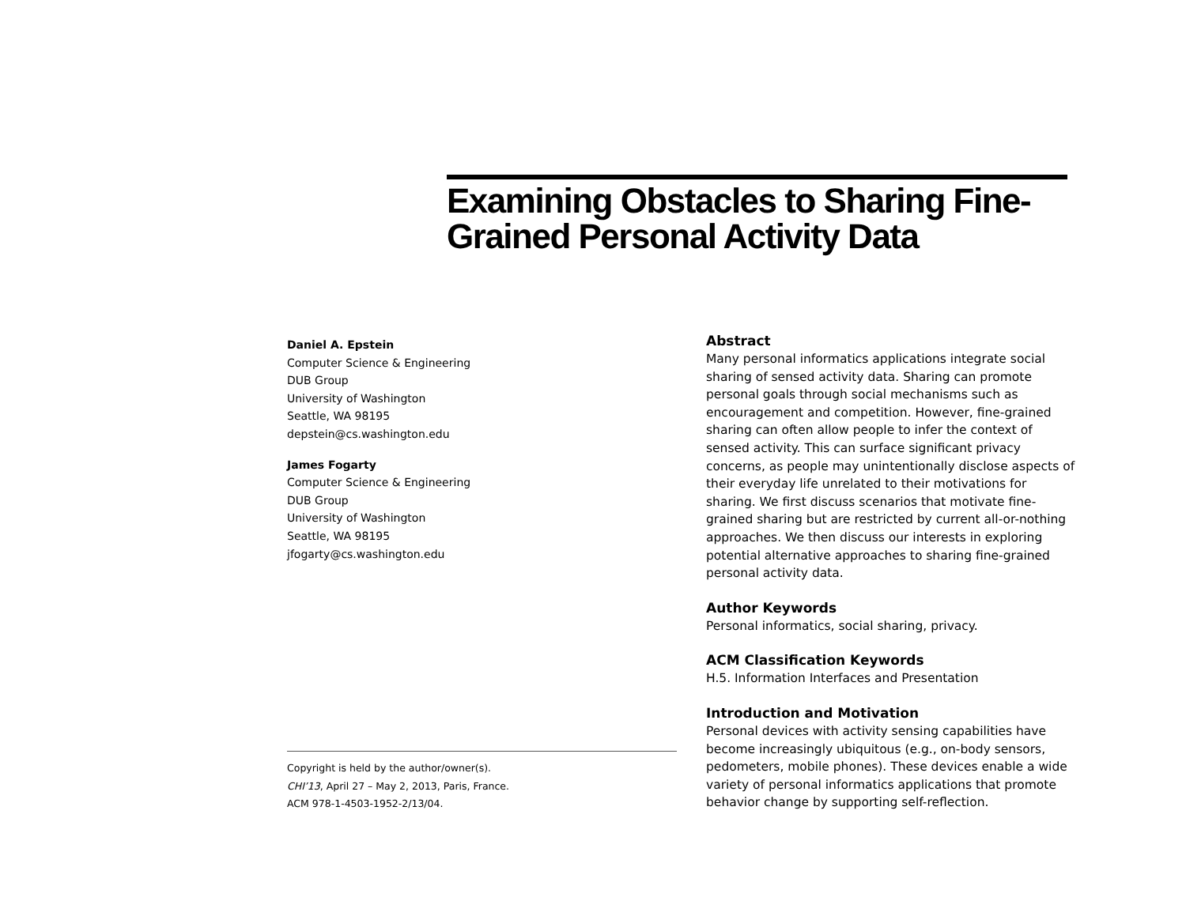Examining Obstacles to Sharing Fine-Grained Personal Activity Data
Daniel A. Epstein
Computer Science & Engineering
DUB Group
University of Washington
Seattle, WA 98195
depstein@cs.washington.edu
James Fogarty
Computer Science & Engineering
DUB Group
University of Washington
Seattle, WA 98195
jfogarty@cs.washington.edu
Copyright is held by the author/owner(s).
CHI’13, April 27 – May 2, 2013, Paris, France.
ACM 978-1-4503-1952-2/13/04.
Abstract
Many personal informatics applications integrate social sharing of sensed activity data. Sharing can promote personal goals through social mechanisms such as encouragement and competition. However, fine-grained sharing can often allow people to infer the context of sensed activity. This can surface significant privacy concerns, as people may unintentionally disclose aspects of their everyday life unrelated to their motivations for sharing. We first discuss scenarios that motivate fine-grained sharing but are restricted by current all-or-nothing approaches. We then discuss our interests in exploring potential alternative approaches to sharing fine-grained personal activity data.
Author Keywords
Personal informatics, social sharing, privacy.
ACM Classification Keywords
H.5. Information Interfaces and Presentation
Introduction and Motivation
Personal devices with activity sensing capabilities have become increasingly ubiquitous (e.g., on-body sensors, pedometers, mobile phones). These devices enable a wide variety of personal informatics applications that promote behavior change by supporting self-reflection.